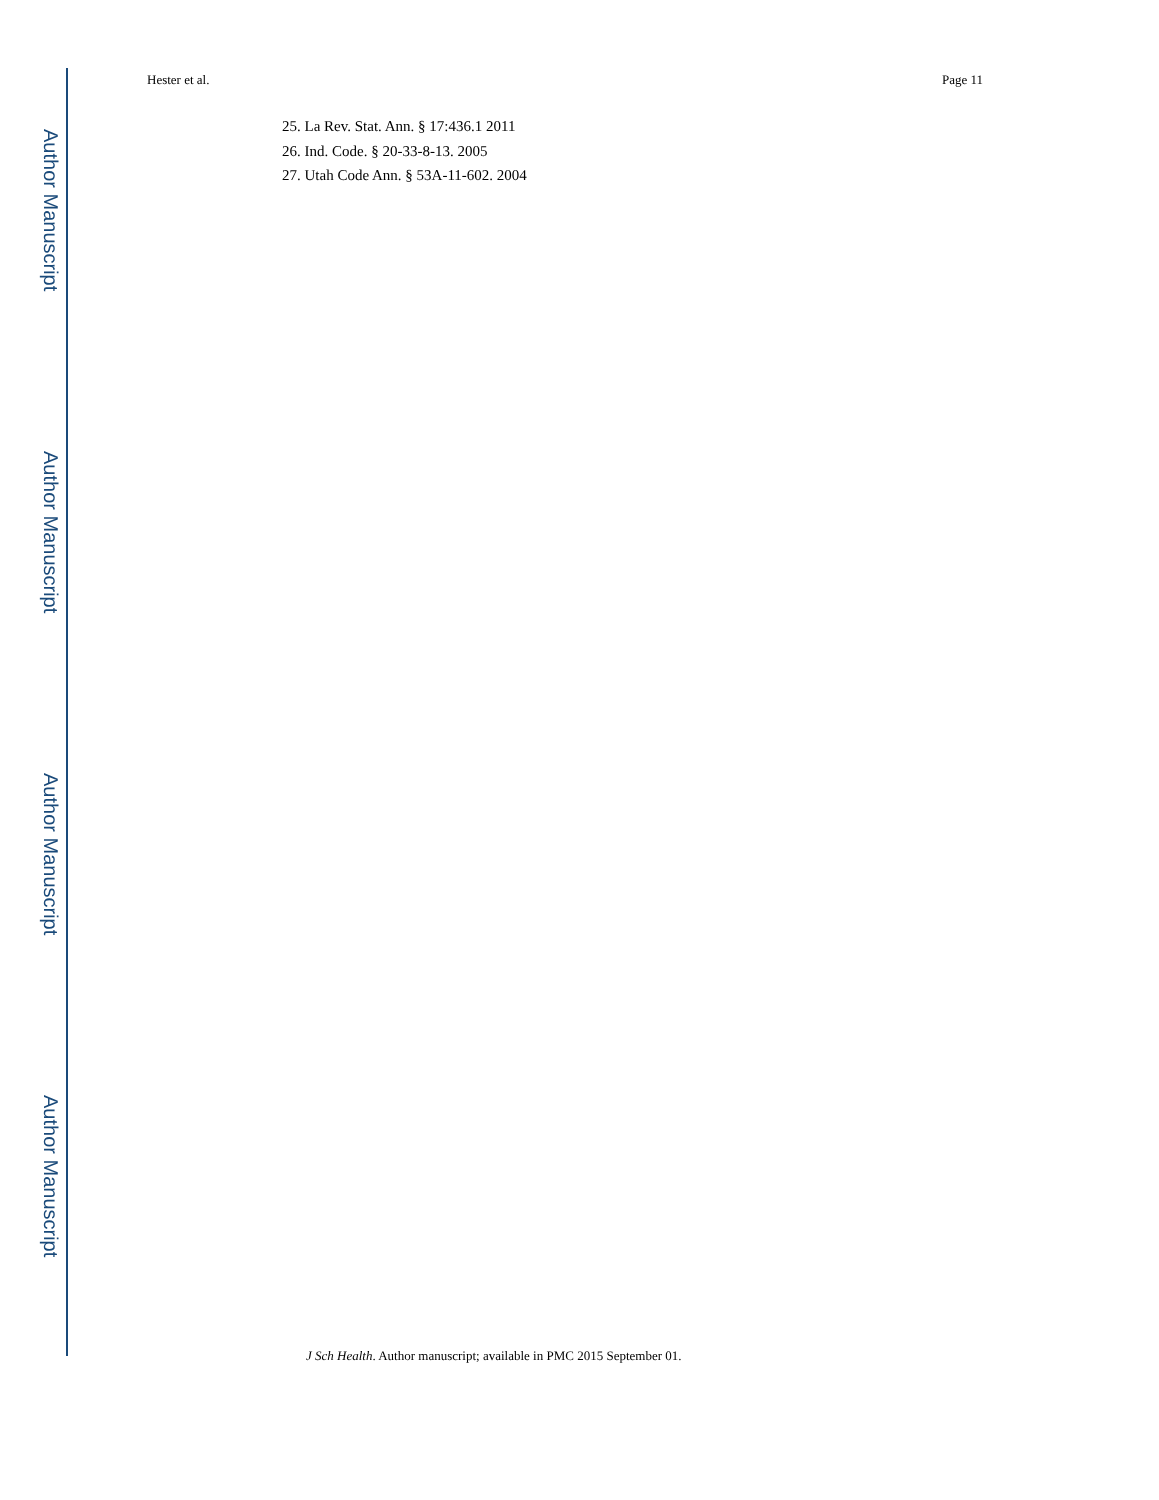Author Manuscript
Author Manuscript
Author Manuscript
Author Manuscript
Hester et al. Page 11
25. La Rev. Stat. Ann. § 17:436.1 2011
26. Ind. Code. § 20-33-8-13. 2005
27. Utah Code Ann. § 53A-11-602. 2004
J Sch Health. Author manuscript; available in PMC 2015 September 01.